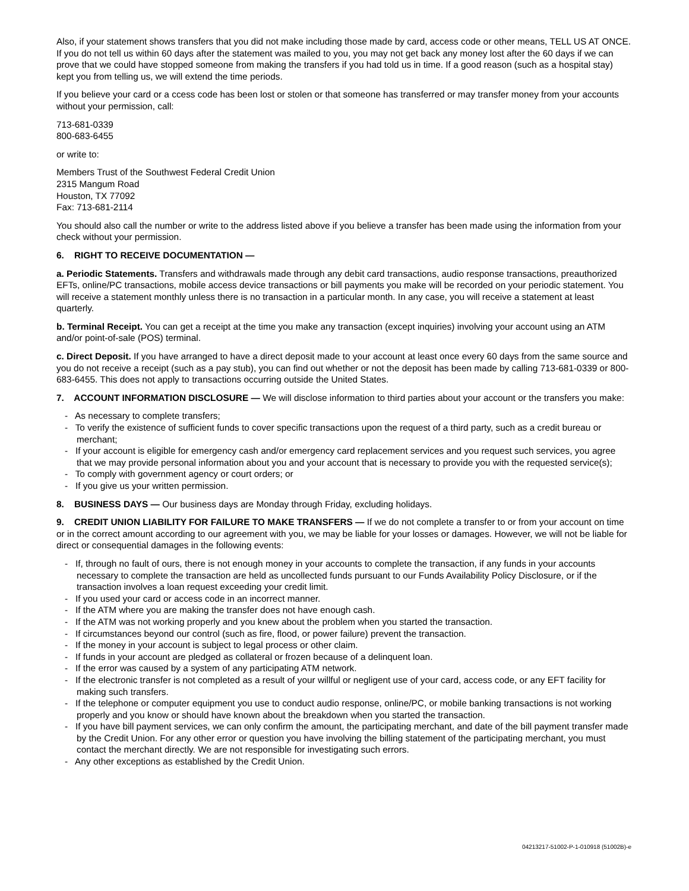Also, if your statement shows transfers that you did not make including those made by card, access code or other means, TELL US AT ONCE. If you do not tell us within 60 days after the statement was mailed to you, you may not get back any money lost after the 60 days if we can prove that we could have stopped someone from making the transfers if you had told us in time. If a good reason (such as a hospital stay) kept you from telling us, we will extend the time periods.
If you believe your card or a ccess code has been lost or stolen or that someone has transferred or may transfer money from your accounts without your permission, call:
713-681-0339
800-683-6455
or write to:
Members Trust of the Southwest Federal Credit Union
2315 Mangum Road
Houston, TX 77092
Fax: 713-681-2114
You should also call the number or write to the address listed above if you believe a transfer has been made using the information from your check without your permission.
6. RIGHT TO RECEIVE DOCUMENTATION —
a. Periodic Statements. Transfers and withdrawals made through any debit card transactions, audio response transactions, preauthorized EFTs, online/PC transactions, mobile access device transactions or bill payments you make will be recorded on your periodic statement. You will receive a statement monthly unless there is no transaction in a particular month. In any case, you will receive a statement at least quarterly.
b. Terminal Receipt. You can get a receipt at the time you make any transaction (except inquiries) involving your account using an ATM and/or point-of-sale (POS) terminal.
c. Direct Deposit. If you have arranged to have a direct deposit made to your account at least once every 60 days from the same source and you do not receive a receipt (such as a pay stub), you can find out whether or not the deposit has been made by calling 713-681-0339 or 800-683-6455. This does not apply to transactions occurring outside the United States.
7. ACCOUNT INFORMATION DISCLOSURE — We will disclose information to third parties about your account or the transfers you make:
- As necessary to complete transfers;
- To verify the existence of sufficient funds to cover specific transactions upon the request of a third party, such as a credit bureau or merchant;
- If your account is eligible for emergency cash and/or emergency card replacement services and you request such services, you agree that we may provide personal information about you and your account that is necessary to provide you with the requested service(s);
- To comply with government agency or court orders; or
- If you give us your written permission.
8. BUSINESS DAYS — Our business days are Monday through Friday, excluding holidays.
9. CREDIT UNION LIABILITY FOR FAILURE TO MAKE TRANSFERS — If we do not complete a transfer to or from your account on time or in the correct amount according to our agreement with you, we may be liable for your losses or damages. However, we will not be liable for direct or consequential damages in the following events:
- If, through no fault of ours, there is not enough money in your accounts to complete the transaction, if any funds in your accounts necessary to complete the transaction are held as uncollected funds pursuant to our Funds Availability Policy Disclosure, or if the transaction involves a loan request exceeding your credit limit.
- If you used your card or access code in an incorrect manner.
- If the ATM where you are making the transfer does not have enough cash.
- If the ATM was not working properly and you knew about the problem when you started the transaction.
- If circumstances beyond our control (such as fire, flood, or power failure) prevent the transaction.
- If the money in your account is subject to legal process or other claim.
- If funds in your account are pledged as collateral or frozen because of a delinquent loan.
- If the error was caused by a system of any participating ATM network.
- If the electronic transfer is not completed as a result of your willful or negligent use of your card, access code, or any EFT facility for making such transfers.
- If the telephone or computer equipment you use to conduct audio response, online/PC, or mobile banking transactions is not working properly and you know or should have known about the breakdown when you started the transaction.
- If you have bill payment services, we can only confirm the amount, the participating merchant, and date of the bill payment transfer made by the Credit Union. For any other error or question you have involving the billing statement of the participating merchant, you must contact the merchant directly. We are not responsible for investigating such errors.
- Any other exceptions as established by the Credit Union.
04213217-51002-P-1-010918 (51002B)-e